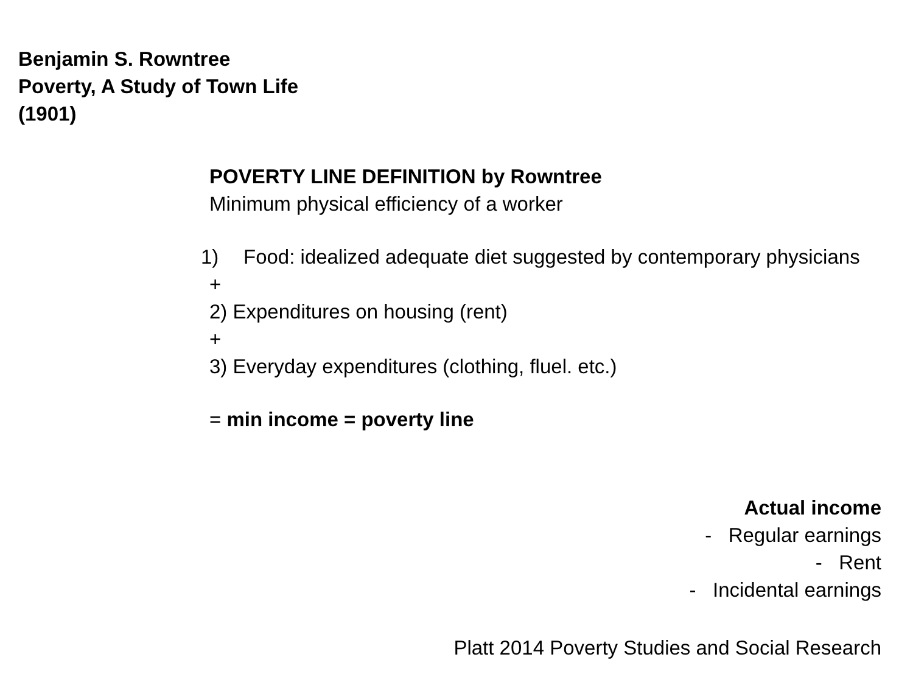Benjamin S. Rowntree
Poverty, A Study of Town Life
(1901)
POVERTY LINE DEFINITION by Rowntree
Minimum physical efficiency of a worker
1) Food: idealized adequate diet suggested by contemporary physicians
+
2) Expenditures on housing (rent)
+
3) Everyday expenditures (clothing, fluel. etc.)
= min income = poverty line
Actual income
- Regular earnings
- Rent
- Incidental earnings
Platt 2014 Poverty Studies and Social Research